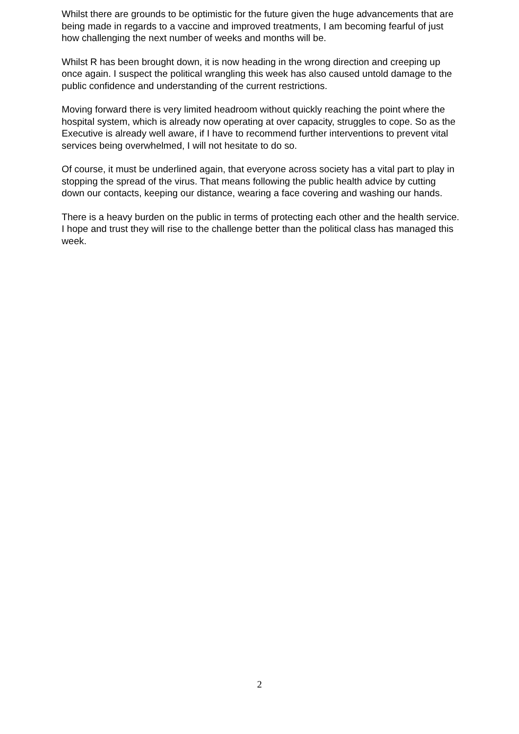Whilst there are grounds to be optimistic for the future given the huge advancements that are being made in regards to a vaccine and improved treatments, I am becoming fearful of just how challenging the next number of weeks and months will be.
Whilst R has been brought down, it is now heading in the wrong direction and creeping up once again. I suspect the political wrangling this week has also caused untold damage to the public confidence and understanding of the current restrictions.
Moving forward there is very limited headroom without quickly reaching the point where the hospital system, which is already now operating at over capacity, struggles to cope. So as the Executive is already well aware, if I have to recommend further interventions to prevent vital services being overwhelmed, I will not hesitate to do so.
Of course, it must be underlined again, that everyone across society has a vital part to play in stopping the spread of the virus. That means following the public health advice by cutting down our contacts, keeping our distance, wearing a face covering and washing our hands.
There is a heavy burden on the public in terms of protecting each other and the health service. I hope and trust they will rise to the challenge better than the political class has managed this week.
2